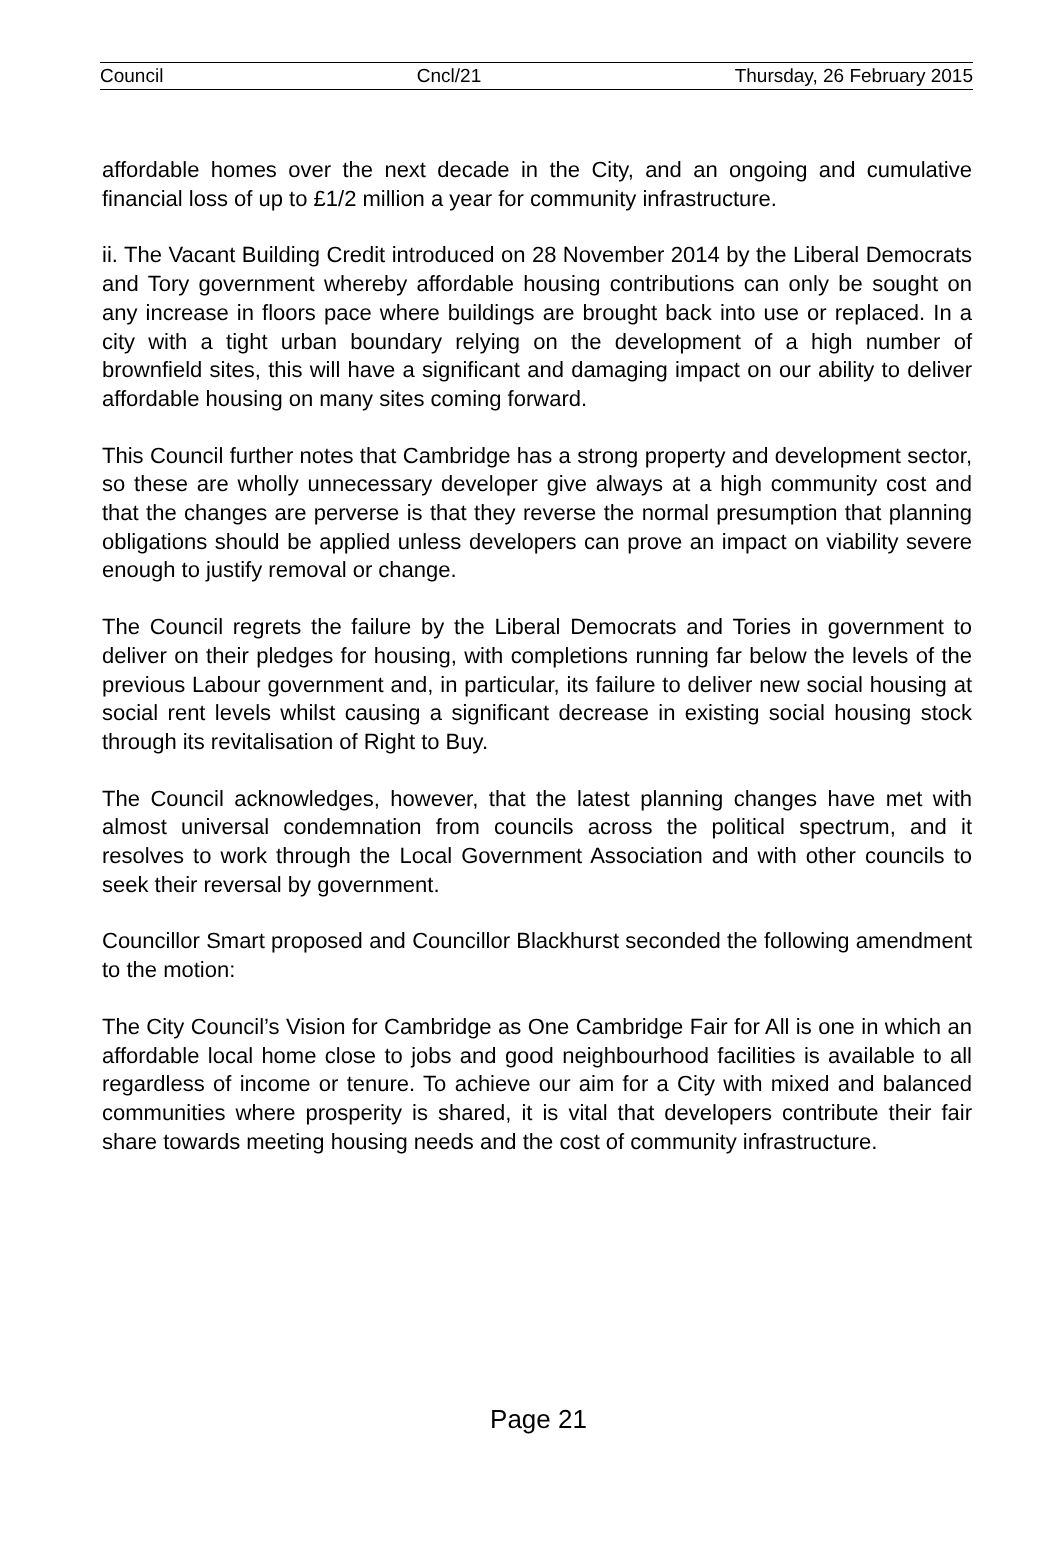Council Cncl/21 Thursday, 26 February 2015
affordable homes over the next decade in the City, and an ongoing and cumulative financial loss of up to £1/2 million a year for community infrastructure.
ii. The Vacant Building Credit introduced on 28 November 2014 by the Liberal Democrats and Tory government whereby affordable housing contributions can only be sought on any increase in floors pace where buildings are brought back into use or replaced. In a city with a tight urban boundary relying on the development of a high number of brownfield sites, this will have a significant and damaging impact on our ability to deliver affordable housing on many sites coming forward.
This Council further notes that Cambridge has a strong property and development sector, so these are wholly unnecessary developer give always at a high community cost and that the changes are perverse is that they reverse the normal presumption that planning obligations should be applied unless developers can prove an impact on viability severe enough to justify removal or change.
The Council regrets the failure by the Liberal Democrats and Tories in government to deliver on their pledges for housing, with completions running far below the levels of the previous Labour government and, in particular, its failure to deliver new social housing at social rent levels whilst causing a significant decrease in existing social housing stock through its revitalisation of Right to Buy.
The Council acknowledges, however, that the latest planning changes have met with almost universal condemnation from councils across the political spectrum, and it resolves to work through the Local Government Association and with other councils to seek their reversal by government.
Councillor Smart proposed and Councillor Blackhurst seconded the following amendment to the motion:
The City Council’s Vision for Cambridge as One Cambridge Fair for All is one in which an affordable local home close to jobs and good neighbourhood facilities is available to all regardless of income or tenure. To achieve our aim for a City with mixed and balanced communities where prosperity is shared, it is vital that developers contribute their fair share towards meeting housing needs and the cost of community infrastructure.
Page 21